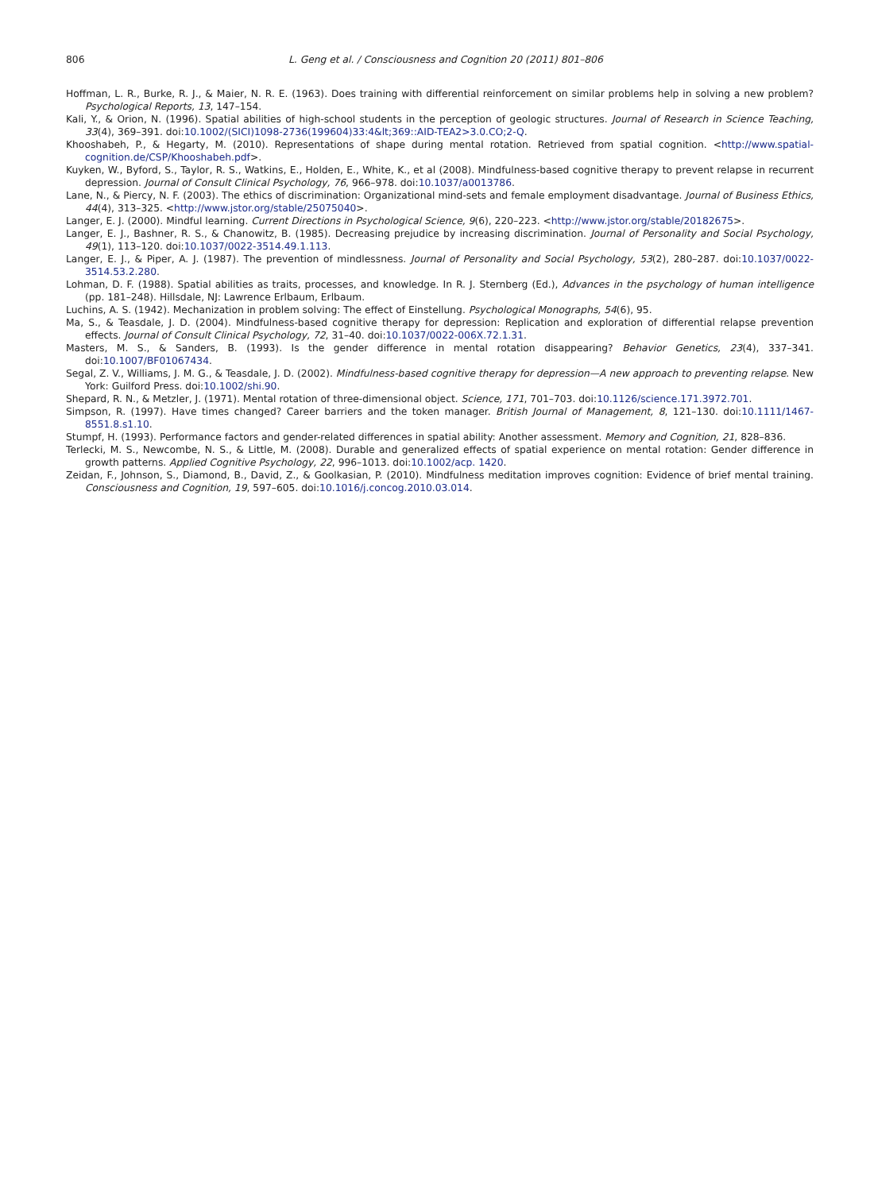806 L. Geng et al. / Consciousness and Cognition 20 (2011) 801–806
Hoffman, L. R., Burke, R. J., & Maier, N. R. E. (1963). Does training with differential reinforcement on similar problems help in solving a new problem? Psychological Reports, 13, 147–154.
Kali, Y., & Orion, N. (1996). Spatial abilities of high-school students in the perception of geologic structures. Journal of Research in Science Teaching, 33(4), 369–391. doi:10.1002/(SICI)1098-2736(199604)33:4&lt;369::AID-TEA2>3.0.CO;2-Q.
Khooshabeh, P., & Hegarty, M. (2010). Representations of shape during mental rotation. Retrieved from spatial cognition. <http://www.spatial-cognition.de/CSP/Khooshabeh.pdf>.
Kuyken, W., Byford, S., Taylor, R. S., Watkins, E., Holden, E., White, K., et al (2008). Mindfulness-based cognitive therapy to prevent relapse in recurrent depression. Journal of Consult Clinical Psychology, 76, 966–978. doi:10.1037/a0013786.
Lane, N., & Piercy, N. F. (2003). The ethics of discrimination: Organizational mind-sets and female employment disadvantage. Journal of Business Ethics, 44(4), 313–325. <http://www.jstor.org/stable/25075040>.
Langer, E. J. (2000). Mindful learning. Current Directions in Psychological Science, 9(6), 220–223. <http://www.jstor.org/stable/20182675>.
Langer, E. J., Bashner, R. S., & Chanowitz, B. (1985). Decreasing prejudice by increasing discrimination. Journal of Personality and Social Psychology, 49(1), 113–120. doi:10.1037/0022-3514.49.1.113.
Langer, E. J., & Piper, A. J. (1987). The prevention of mindlessness. Journal of Personality and Social Psychology, 53(2), 280–287. doi:10.1037/0022-3514.53.2.280.
Lohman, D. F. (1988). Spatial abilities as traits, processes, and knowledge. In R. J. Sternberg (Ed.), Advances in the psychology of human intelligence (pp. 181–248). Hillsdale, NJ: Lawrence Erlbaum, Erlbaum.
Luchins, A. S. (1942). Mechanization in problem solving: The effect of Einstellung. Psychological Monographs, 54(6), 95.
Ma, S., & Teasdale, J. D. (2004). Mindfulness-based cognitive therapy for depression: Replication and exploration of differential relapse prevention effects. Journal of Consult Clinical Psychology, 72, 31–40. doi:10.1037/0022-006X.72.1.31.
Masters, M. S., & Sanders, B. (1993). Is the gender difference in mental rotation disappearing? Behavior Genetics, 23(4), 337–341. doi:10.1007/BF01067434.
Segal, Z. V., Williams, J. M. G., & Teasdale, J. D. (2002). Mindfulness-based cognitive therapy for depression—A new approach to preventing relapse. New York: Guilford Press. doi:10.1002/shi.90.
Shepard, R. N., & Metzler, J. (1971). Mental rotation of three-dimensional object. Science, 171, 701–703. doi:10.1126/science.171.3972.701.
Simpson, R. (1997). Have times changed? Career barriers and the token manager. British Journal of Management, 8, 121–130. doi:10.1111/1467-8551.8.s1.10.
Stumpf, H. (1993). Performance factors and gender-related differences in spatial ability: Another assessment. Memory and Cognition, 21, 828–836.
Terlecki, M. S., Newcombe, N. S., & Little, M. (2008). Durable and generalized effects of spatial experience on mental rotation: Gender difference in growth patterns. Applied Cognitive Psychology, 22, 996–1013. doi:10.1002/acp. 1420.
Zeidan, F., Johnson, S., Diamond, B., David, Z., & Goolkasian, P. (2010). Mindfulness meditation improves cognition: Evidence of brief mental training. Consciousness and Cognition, 19, 597–605. doi:10.1016/j.concog.2010.03.014.